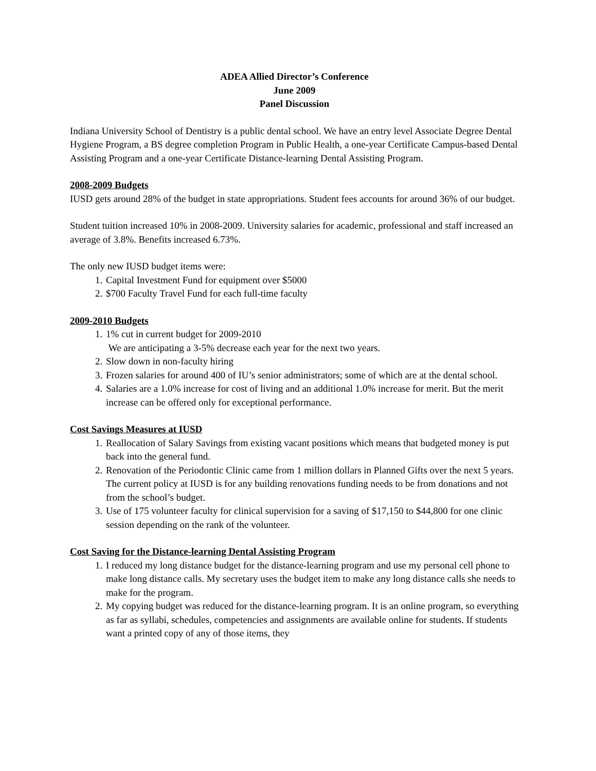ADEA Allied Director’s Conference
June 2009
Panel Discussion
Indiana University School of Dentistry is a public dental school. We have an entry level Associate Degree Dental Hygiene Program, a BS degree completion Program in Public Health, a one-year Certificate Campus-based Dental Assisting Program and a one-year Certificate Distance-learning Dental Assisting Program.
2008-2009 Budgets
IUSD gets around 28% of the budget in state appropriations. Student fees accounts for around 36% of our budget.
Student tuition increased 10% in 2008-2009. University salaries for academic, professional and staff increased an average of 3.8%. Benefits increased 6.73%.
The only new IUSD budget items were:
1. Capital Investment Fund for equipment over $5000
2. $700 Faculty Travel Fund for each full-time faculty
2009-2010 Budgets
1. 1% cut in current budget for 2009-2010
We are anticipating a 3-5% decrease each year for the next two years.
2. Slow down in non-faculty hiring
3. Frozen salaries for around 400 of IU’s senior administrators; some of which are at the dental school.
4. Salaries are a 1.0% increase for cost of living and an additional 1.0% increase for merit. But the merit increase can be offered only for exceptional performance.
Cost Savings Measures at IUSD
1. Reallocation of Salary Savings from existing vacant positions which means that budgeted money is put back into the general fund.
2. Renovation of the Periodontic Clinic came from 1 million dollars in Planned Gifts over the next 5 years. The current policy at IUSD is for any building renovations funding needs to be from donations and not from the school’s budget.
3. Use of 175 volunteer faculty for clinical supervision for a saving of $17,150 to $44,800 for one clinic session depending on the rank of the volunteer.
Cost Saving for the Distance-learning Dental Assisting Program
1. I reduced my long distance budget for the distance-learning program and use my personal cell phone to make long distance calls. My secretary uses the budget item to make any long distance calls she needs to make for the program.
2. My copying budget was reduced for the distance-learning program. It is an online program, so everything as far as syllabi, schedules, competencies and assignments are available online for students. If students want a printed copy of any of those items, they